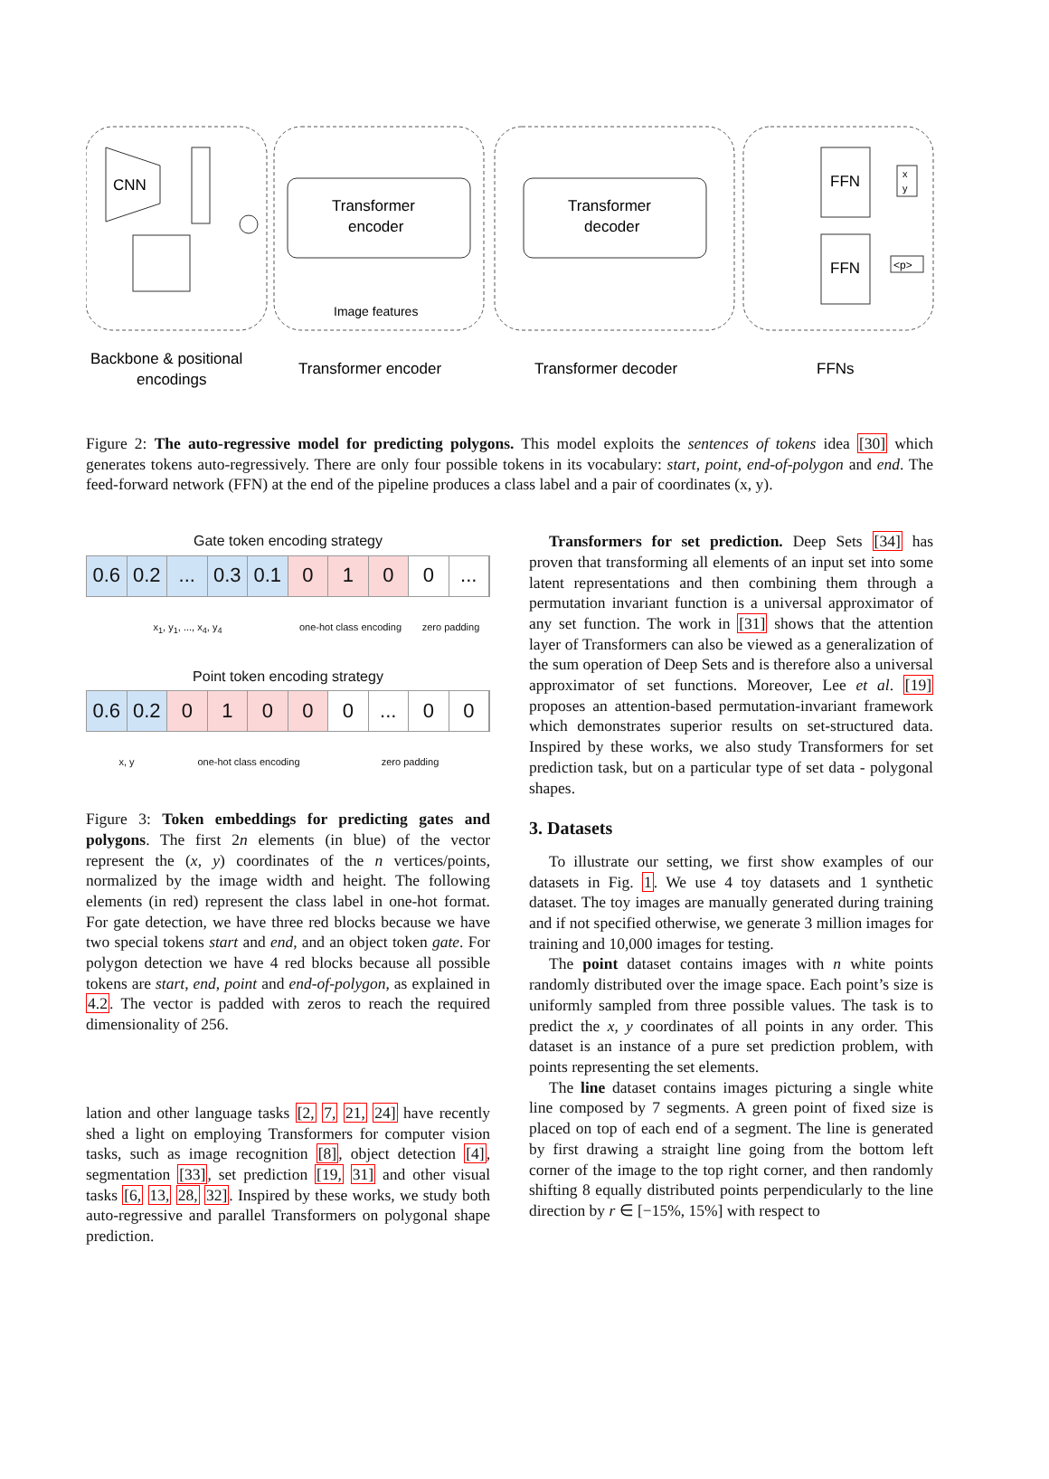CNN
Transformer
encoder
Transformer
decoder
FFN
FFN
x
y
<p>
Image features
Backbone & positional
encodings
Transformer encoder
Transformer decoder
FFNs
Figure 2: The auto-regressive model for predicting polygons. This model exploits the sentences of tokens idea [30] which generates tokens auto-regressively. There are only four possible tokens in its vocabulary: start, point, end-of-polygon and end. The feed-forward network (FFN) at the end of the pipeline produces a class label and a pair of coordinates (x, y).
Gate token encoding strategy
0.6 0.2 ... 0.3 0.1 0 1 0 0 ...
x<sub>1</sub>, y<sub>1</sub>, ..., x<sub>4</sub>, y<sub>4</sub> one-hot class encoding zero padding
Point token encoding strategy
0.6 0.2 0 1 0 0 0 ... 0 0
x, y one-hot class encoding zero padding
Figure 3: Token embeddings for predicting gates and polygons. The first 2n elements (in blue) of the vector represent the (x, y) coordinates of the n vertices/points, normalized by the image width and height. The following elements (in red) represent the class label in one-hot format. For gate detection, we have three red blocks because we have two special tokens start and end, and an object token gate. For polygon detection we have 4 red blocks because all possible tokens are start, end, point and end-of-polygon, as explained in 4.2. The vector is padded with zeros to reach the required dimensionality of 256.
lation and other language tasks [2, 7, 21, 24] have recently shed a light on employing Transformers for computer vision tasks, such as image recognition [8], object detection [4], segmentation [33], set prediction [19, 31] and other visual tasks [6, 13, 28, 32]. Inspired by these works, we study both auto-regressive and parallel Transformers on polygonal shape prediction.
Transformers for set prediction. Deep Sets [34] has proven that transforming all elements of an input set into some latent representations and then combining them through a permutation invariant function is a universal approximator of any set function. The work in [31] shows that the attention layer of Transformers can also be viewed as a generalization of the sum operation of Deep Sets and is therefore also a universal approximator of set functions. Moreover, Lee et al. [19] proposes an attention-based permutation-invariant framework which demonstrates superior results on set-structured data. Inspired by these works, we also study Transformers for set prediction task, but on a particular type of set data - polygonal shapes.
3. Datasets
To illustrate our setting, we first show examples of our datasets in Fig. 1. We use 4 toy datasets and 1 synthetic dataset. The toy images are manually generated during training and if not specified otherwise, we generate 3 million images for training and 10,000 images for testing.
The point dataset contains images with n white points randomly distributed over the image space. Each point’s size is uniformly sampled from three possible values. The task is to predict the x, y coordinates of all points in any order. This dataset is an instance of a pure set prediction problem, with points representing the set elements.
The line dataset contains images picturing a single white line composed by 7 segments. A green point of fixed size is placed on top of each end of a segment. The line is generated by first drawing a straight line going from the bottom left corner of the image to the top right corner, and then randomly shifting 8 equally distributed points perpendicularly to the line direction by r ∈ [−15%, 15%] with respect to